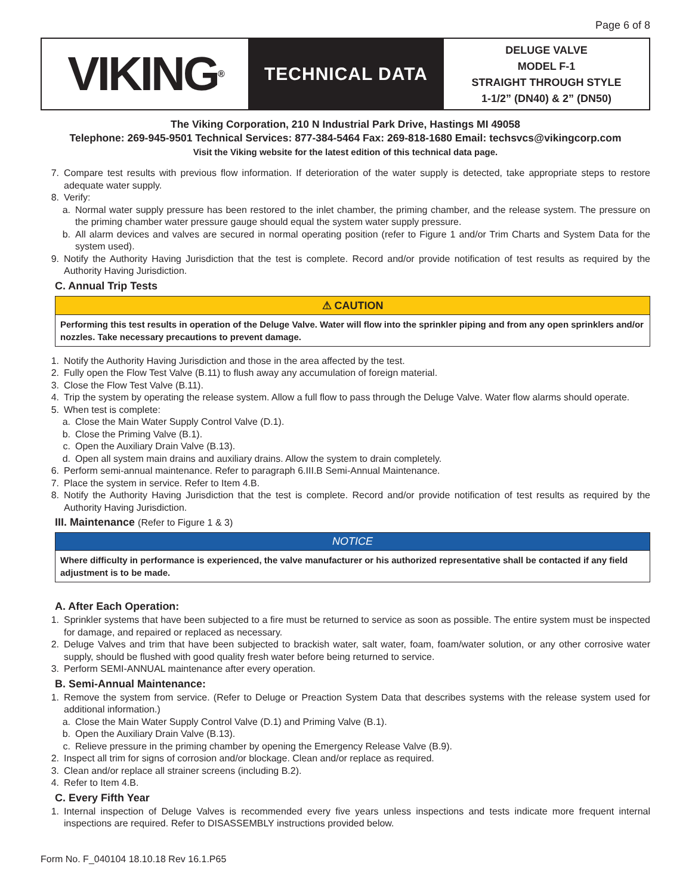Page 6 of 8
VIKING<sup>®</sup>
TECHNICAL DATA
DELUGE VALVE
MODEL F-1
STRAIGHT THROUGH STYLE
1-1/2” (DN40) & 2” (DN50)
The Viking Corporation, 210 N Industrial Park Drive, Hastings MI 49058
Telephone: 269-945-9501 Technical Services: 877-384-5464 Fax: 269-818-1680 Email: techsvcs@vikingcorp.com
Visit the Viking website for the latest edition of this technical data page.
7. Compare test results with previous flow information. If deterioration of the water supply is detected, take appropriate steps to restore adequate water supply.
8. Verify:
a. Normal water supply pressure has been restored to the inlet chamber, the priming chamber, and the release system. The pressure on the priming chamber water pressure gauge should equal the system water supply pressure.
b. All alarm devices and valves are secured in normal operating position (refer to Figure 1 and/or Trim Charts and System Data for the system used).
9. Notify the Authority Having Jurisdiction that the test is complete. Record and/or provide notification of test results as required by the Authority Having Jurisdiction.
C. Annual Trip Tests
⚠ CAUTION
Performing this test results in operation of the Deluge Valve. Water will flow into the sprinkler piping and from any open sprinklers and/or nozzles. Take necessary precautions to prevent damage.
1. Notify the Authority Having Jurisdiction and those in the area affected by the test.
2. Fully open the Flow Test Valve (B.11) to flush away any accumulation of foreign material.
3. Close the Flow Test Valve (B.11).
4. Trip the system by operating the release system. Allow a full flow to pass through the Deluge Valve. Water flow alarms should operate.
5. When test is complete:
a. Close the Main Water Supply Control Valve (D.1).
b. Close the Priming Valve (B.1).
c. Open the Auxiliary Drain Valve (B.13).
d. Open all system main drains and auxiliary drains. Allow the system to drain completely.
6. Perform semi-annual maintenance. Refer to paragraph 6.III.B Semi-Annual Maintenance.
7. Place the system in service. Refer to Item 4.B.
8. Notify the Authority Having Jurisdiction that the test is complete. Record and/or provide notification of test results as required by the Authority Having Jurisdiction.
III. Maintenance (Refer to Figure 1 & 3)
NOTICE
Where difficulty in performance is experienced, the valve manufacturer or his authorized representative shall be contacted if any field adjustment is to be made.
A. After Each Operation:
1. Sprinkler systems that have been subjected to a fire must be returned to service as soon as possible. The entire system must be inspected for damage, and repaired or replaced as necessary.
2. Deluge Valves and trim that have been subjected to brackish water, salt water, foam, foam/water solution, or any other corrosive water supply, should be flushed with good quality fresh water before being returned to service.
3. Perform SEMI-ANNUAL maintenance after every operation.
B. Semi-Annual Maintenance:
1. Remove the system from service. (Refer to Deluge or Preaction System Data that describes systems with the release system used for additional information.)
a. Close the Main Water Supply Control Valve (D.1) and Priming Valve (B.1).
b. Open the Auxiliary Drain Valve (B.13).
c. Relieve pressure in the priming chamber by opening the Emergency Release Valve (B.9).
2. Inspect all trim for signs of corrosion and/or blockage. Clean and/or replace as required.
3. Clean and/or replace all strainer screens (including B.2).
4. Refer to Item 4.B.
C. Every Fifth Year
1. Internal inspection of Deluge Valves is recommended every five years unless inspections and tests indicate more frequent internal inspections are required. Refer to DISASSEMBLY instructions provided below.
Form No. F_040104 18.10.18 Rev 16.1.P65